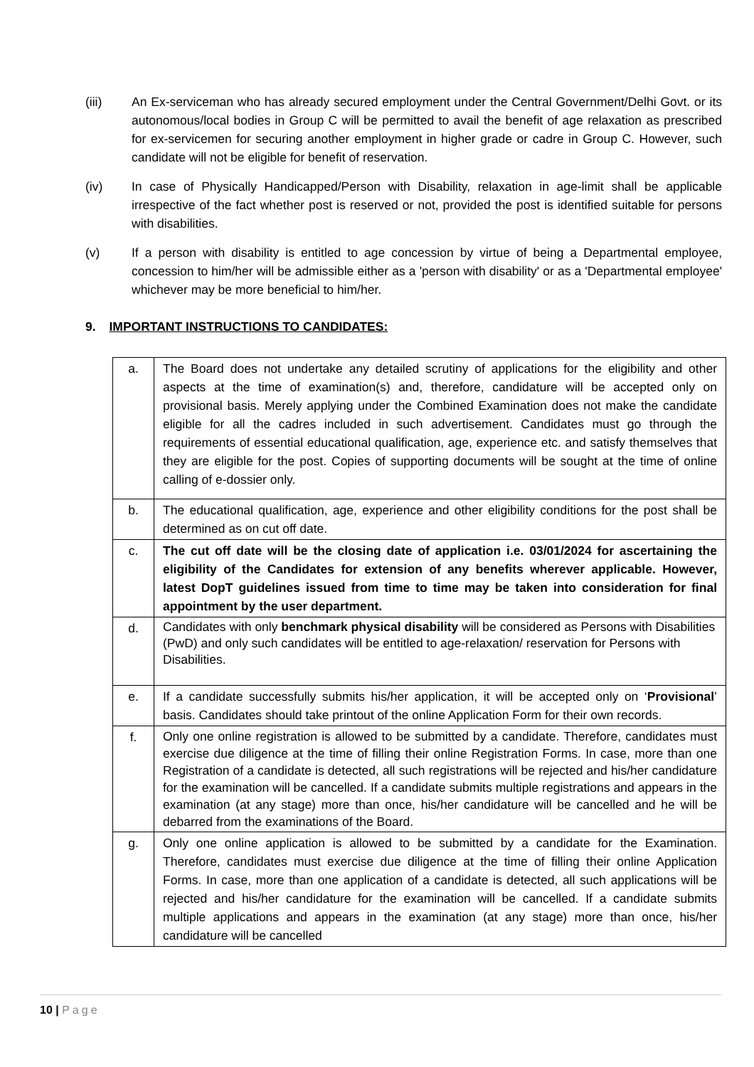(iii) An Ex-serviceman who has already secured employment under the Central Government/Delhi Govt. or its autonomous/local bodies in Group C will be permitted to avail the benefit of age relaxation as prescribed for ex-servicemen for securing another employment in higher grade or cadre in Group C. However, such candidate will not be eligible for benefit of reservation.
(iv) In case of Physically Handicapped/Person with Disability, relaxation in age-limit shall be applicable irrespective of the fact whether post is reserved or not, provided the post is identified suitable for persons with disabilities.
(v) If a person with disability is entitled to age concession by virtue of being a Departmental employee, concession to him/her will be admissible either as a 'person with disability' or as a 'Departmental employee' whichever may be more beneficial to him/her.
9. IMPORTANT INSTRUCTIONS TO CANDIDATES:
| a. | The Board does not undertake any detailed scrutiny of applications for the eligibility and other aspects at the time of examination(s) and, therefore, candidature will be accepted only on provisional basis. Merely applying under the Combined Examination does not make the candidate eligible for all the cadres included in such advertisement. Candidates must go through the requirements of essential educational qualification, age, experience etc. and satisfy themselves that they are eligible for the post. Copies of supporting documents will be sought at the time of online calling of e-dossier only. |
| b. | The educational qualification, age, experience and other eligibility conditions for the post shall be determined as on cut off date. |
| c. | The cut off date will be the closing date of application i.e. 03/01/2024 for ascertaining the eligibility of the Candidates for extension of any benefits wherever applicable. However, latest DopT guidelines issued from time to time may be taken into consideration for final appointment by the user department. |
| d. | Candidates with only benchmark physical disability will be considered as Persons with Disabilities (PwD) and only such candidates will be entitled to age-relaxation/ reservation for Persons with Disabilities. |
| e. | If a candidate successfully submits his/her application, it will be accepted only on ‘ Provisional ’ basis. Candidates should take printout of the online Application Form for their own records. |
| f. | Only one online registration is allowed to be submitted by a candidate. Therefore, candidates must exercise due diligence at the time of filling their online Registration Forms. In case, more than one Registration of a candidate is detected, all such registrations will be rejected and his/her candidature for the examination will be cancelled. If a candidate submits multiple registrations and appears in the examination (at any stage) more than once, his/her candidature will be cancelled and he will be debarred from the examinations of the Board. |
| g. | Only one online application is allowed to be submitted by a candidate for the Examination. Therefore, candidates must exercise due diligence at the time of filling their online Application Forms. In case, more than one application of a candidate is detected, all such applications will be rejected and his/her candidature for the examination will be cancelled. If a candidate submits multiple applications and appears in the examination (at any stage) more than once, his/her candidature will be cancelled |
10 | Page